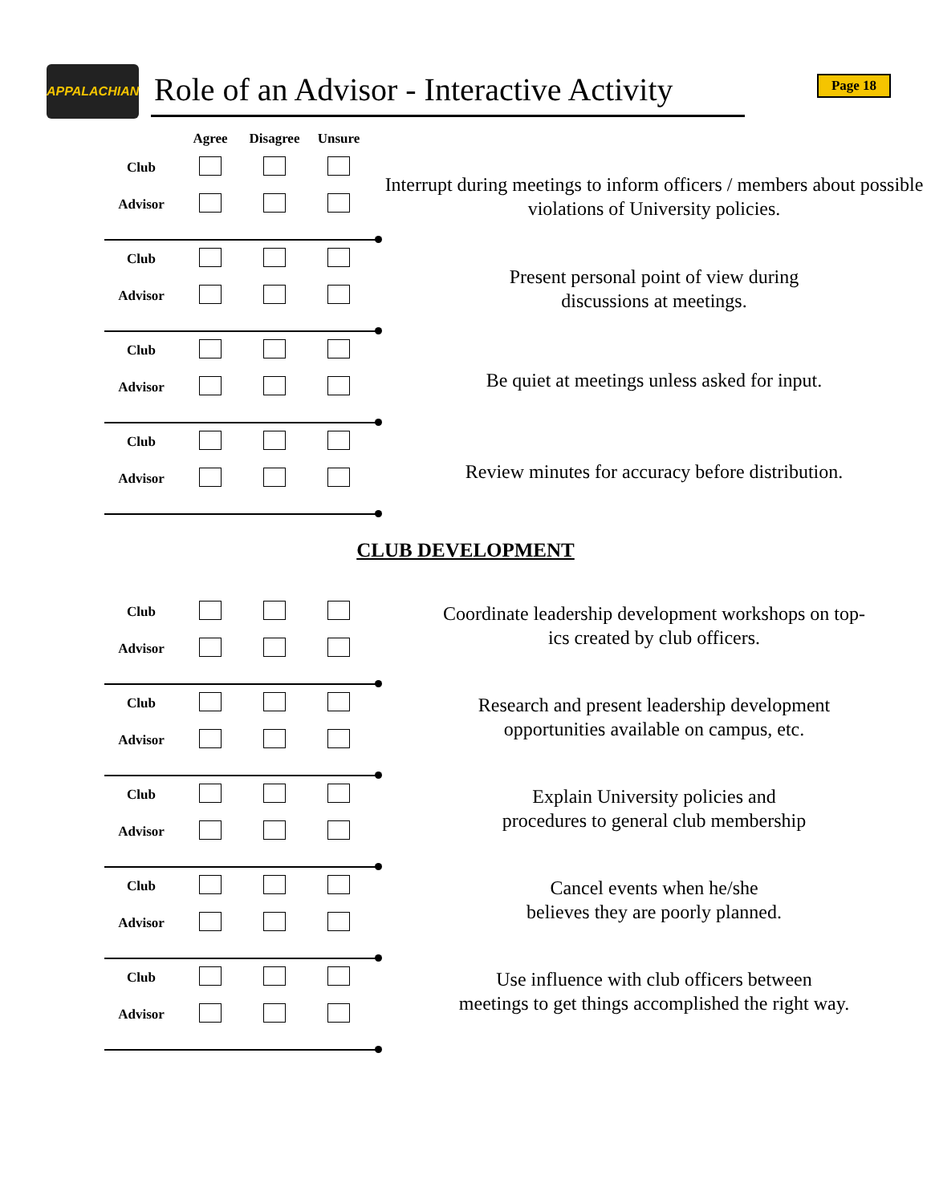APPALACHIAN
Role of an Advisor - Interactive Activity
Page 18
| | Agree | Disagree | Unsure |
| --- | --- | --- | --- |
| Club | | | |
| Advisor | | | |
Interrupt during meetings to inform officers / members about possible violations of University policies.
| Club | | | |
| Advisor | | | |
Present personal point of view during
discussions at meetings.
| Club | | | |
| Advisor | | | |
Be quiet at meetings unless asked for input.
| Club | | | |
| Advisor | | | |
Review minutes for accuracy before distribution.
CLUB DEVELOPMENT
| Club | | | |
| Advisor | | | |
Coordinate leadership development workshops on top-
ics created by club officers.
| Club | | | |
| Advisor | | | |
Research and present leadership development
opportunities available on campus, etc.
| Club | | | |
| Advisor | | | |
Explain University policies and
procedures to general club membership
| Club | | | |
| Advisor | | | |
Cancel events when he/she
believes they are poorly planned.
| Club | | | |
| Advisor | | | |
Use influence with club officers between
meetings to get things accomplished the right way.